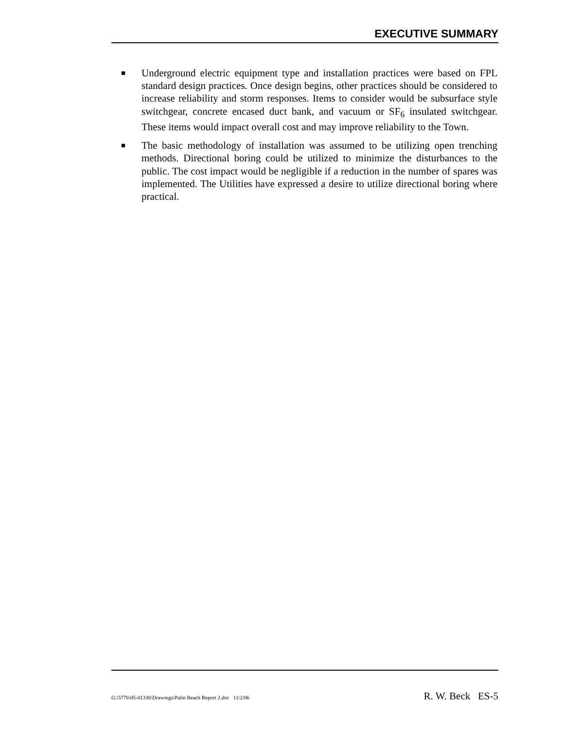EXECUTIVE SUMMARY
■
Underground electric equipment type and installation practices were based on FPL standard design practices. Once design begins, other practices should be considered to increase reliability and storm responses. Items to consider would be subsurface style switchgear, concrete encased duct bank, and vacuum or SF<sub>6</sub> insulated switchgear. These items would impact overall cost and may improve reliability to the Town.
■
The basic methodology of installation was assumed to be utilizing open trenching methods. Directional boring could be utilized to minimize the disturbances to the public. The cost impact would be negligible if a reduction in the number of spares was implemented. The Utilities have expressed a desire to utilize directional boring where practical.
G:\5776\05-01336\Drawings\Palm Beach Report 2.doc 11/2/06 R. W. Beck ES-5